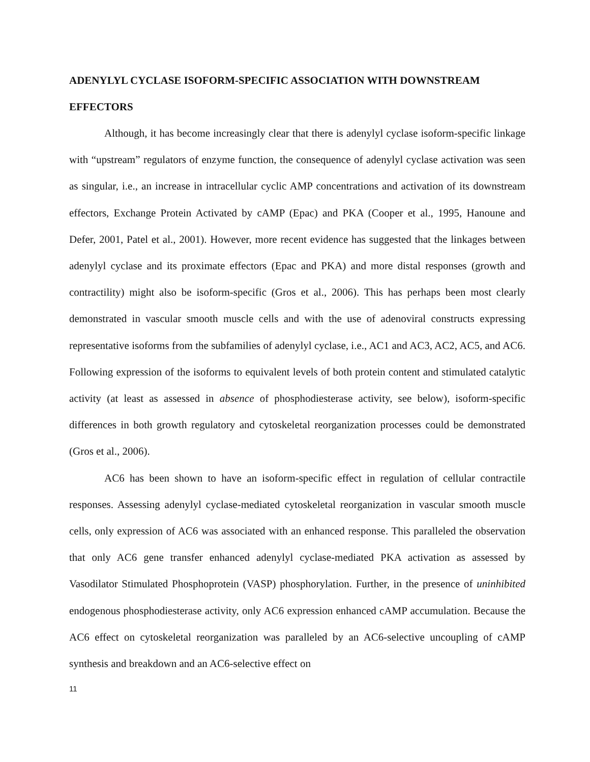ADENYLYL CYCLASE ISOFORM-SPECIFIC ASSOCIATION WITH DOWNSTREAM EFFECTORS
Although, it has become increasingly clear that there is adenylyl cyclase isoform-specific linkage with “upstream” regulators of enzyme function, the consequence of adenylyl cyclase activation was seen as singular, i.e., an increase in intracellular cyclic AMP concentrations and activation of its downstream effectors, Exchange Protein Activated by cAMP (Epac) and PKA (Cooper et al., 1995, Hanoune and Defer, 2001, Patel et al., 2001). However, more recent evidence has suggested that the linkages between adenylyl cyclase and its proximate effectors (Epac and PKA) and more distal responses (growth and contractility) might also be isoform-specific (Gros et al., 2006). This has perhaps been most clearly demonstrated in vascular smooth muscle cells and with the use of adenoviral constructs expressing representative isoforms from the subfamilies of adenylyl cyclase, i.e., AC1 and AC3, AC2, AC5, and AC6. Following expression of the isoforms to equivalent levels of both protein content and stimulated catalytic activity (at least as assessed in absence of phosphodiesterase activity, see below), isoform-specific differences in both growth regulatory and cytoskeletal reorganization processes could be demonstrated (Gros et al., 2006).
AC6 has been shown to have an isoform-specific effect in regulation of cellular contractile responses. Assessing adenylyl cyclase-mediated cytoskeletal reorganization in vascular smooth muscle cells, only expression of AC6 was associated with an enhanced response. This paralleled the observation that only AC6 gene transfer enhanced adenylyl cyclase-mediated PKA activation as assessed by Vasodilator Stimulated Phosphoprotein (VASP) phosphorylation. Further, in the presence of uninhibited endogenous phosphodiesterase activity, only AC6 expression enhanced cAMP accumulation. Because the AC6 effect on cytoskeletal reorganization was paralleled by an AC6-selective uncoupling of cAMP synthesis and breakdown and an AC6-selective effect on
11